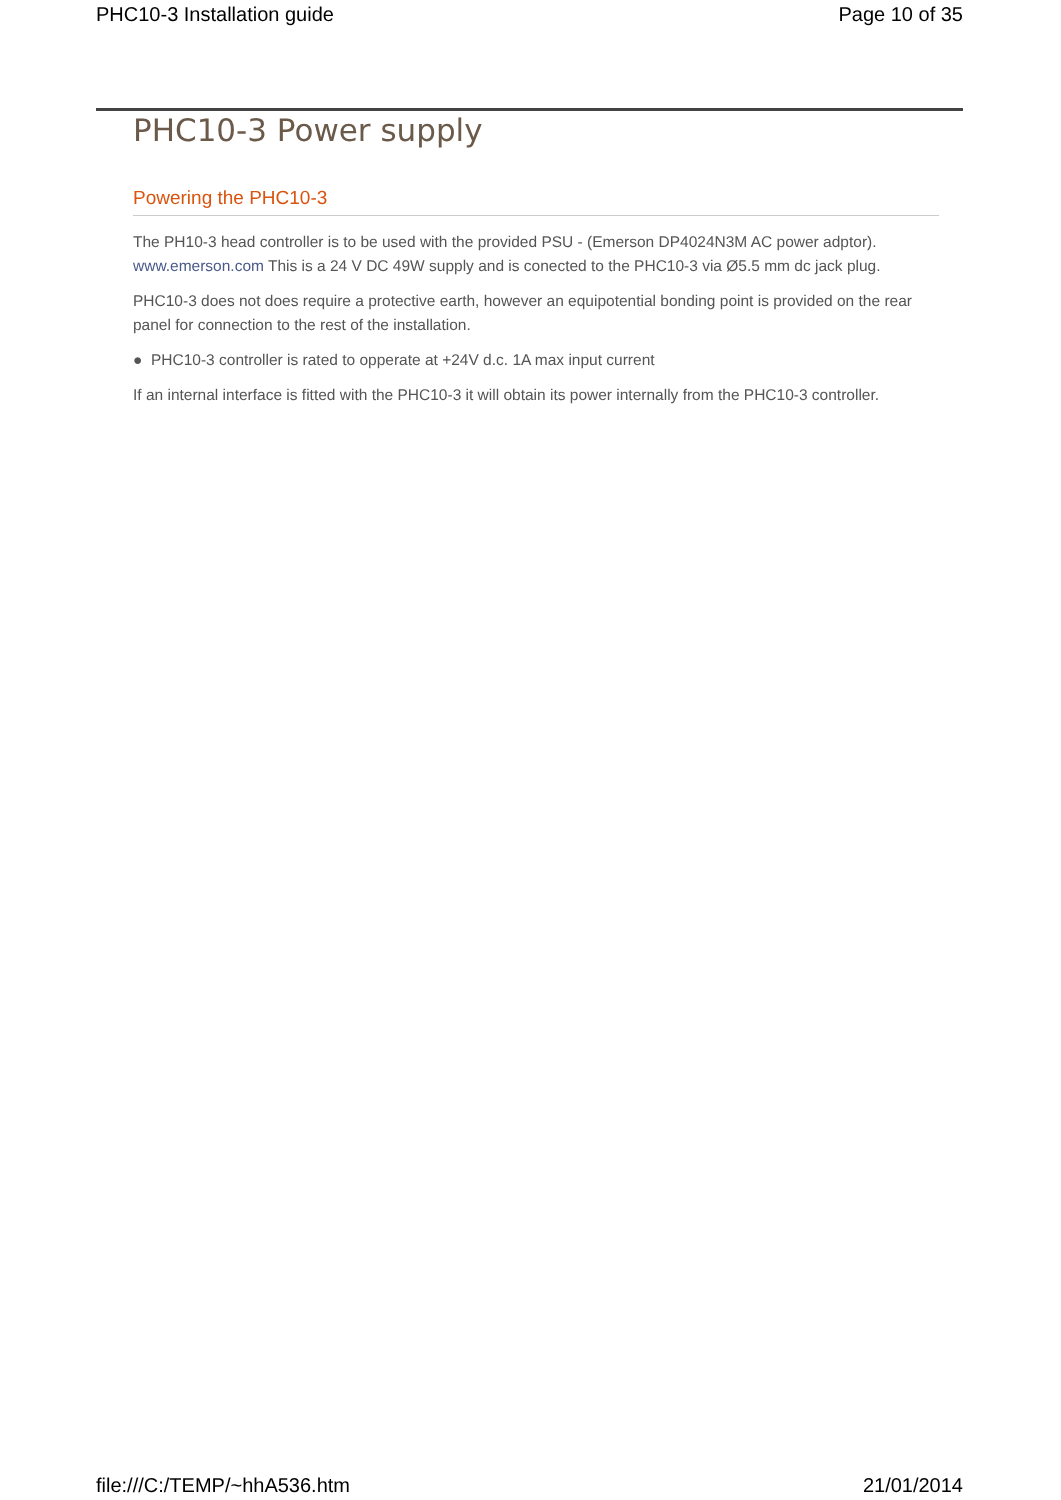PHC10-3 Installation guide Page 10 of 35
PHC10-3 Power supply
Powering the PHC10-3
The PH10-3 head controller is to be used with the provided PSU - (Emerson DP4024N3M AC power adptor). www.emerson.com This is a 24 V DC 49W supply and is conected to the PHC10-3 via Ø5.5 mm dc jack plug.
PHC10-3 does not does require a protective earth, however an equipotential bonding point is provided on the rear panel for connection to the rest of the installation.
● PHC10-3 controller is rated to opperate at +24V d.c. 1A max input current
If an internal interface is fitted with the PHC10-3 it will obtain its power internally from the PHC10-3 controller.
file:///C:/TEMP/~hhA536.htm 21/01/2014